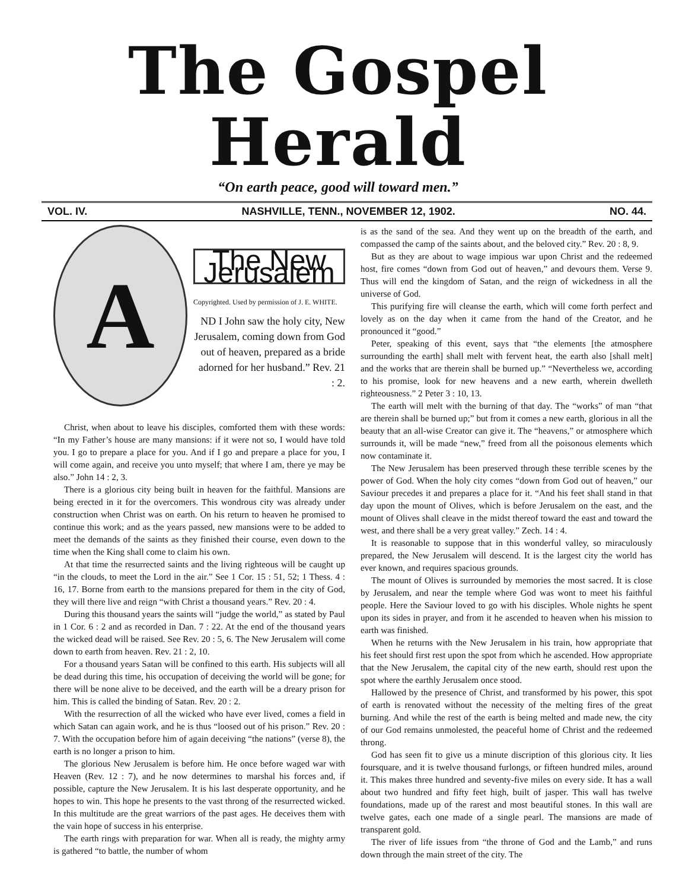The Gospel Herald
“On earth peace, good will toward men.”
VOL. IV. NASHVILLE, TENN., NOVEMBER 12, 1902. NO. 44.
A
The New Jerusalem
Copyrighted. Used by permission of J. E. WHITE.
ND I John saw the holy city, New Jerusalem, coming down from God out of heaven, prepared as a bride adorned for her husband.” Rev. 21 : 2.
Christ, when about to leave his disciples, comforted them with these words: “In my Father’s house are many mansions: if it were not so, I would have told you. I go to prepare a place for you. And if I go and prepare a place for you, I will come again, and receive you unto myself; that where I am, there ye may be also.” John 14 : 2, 3.
There is a glorious city being built in heaven for the faithful. Mansions are being erected in it for the overcomers. This wondrous city was already under construction when Christ was on earth. On his return to heaven he promised to continue this work; and as the years passed, new mansions were to be added to meet the demands of the saints as they finished their course, even down to the time when the King shall come to claim his own.
At that time the resurrected saints and the living righteous will be caught up “in the clouds, to meet the Lord in the air.” See 1 Cor. 15 : 51, 52; 1 Thess. 4 : 16, 17. Borne from earth to the mansions prepared for them in the city of God, they will there live and reign “with Christ a thousand years.” Rev. 20 : 4.
During this thousand years the saints will “judge the world,” as stated by Paul in 1 Cor. 6 : 2 and as recorded in Dan. 7 : 22. At the end of the thousand years the wicked dead will be raised. See Rev. 20 : 5, 6. The New Jerusalem will come down to earth from heaven. Rev. 21 : 2, 10.
For a thousand years Satan will be confined to this earth. His subjects will all be dead during this time, his occupation of deceiving the world will be gone; for there will be none alive to be deceived, and the earth will be a dreary prison for him. This is called the binding of Satan. Rev. 20 : 2.
With the resurrection of all the wicked who have ever lived, comes a field in which Satan can again work, and he is thus “loosed out of his prison.” Rev. 20 : 7. With the occupation before him of again deceiving “the nations” (verse 8), the earth is no longer a prison to him.
The glorious New Jerusalem is before him. He once before waged war with Heaven (Rev. 12 : 7), and he now determines to marshal his forces and, if possible, capture the New Jerusalem. It is his last desperate opportunity, and he hopes to win. This hope he presents to the vast throng of the resurrected wicked. In this multitude are the great warriors of the past ages. He deceives them with the vain hope of success in his enterprise.
The earth rings with preparation for war. When all is ready, the mighty army is gathered “to battle, the number of whom
is as the sand of the sea. And they went up on the breadth of the earth, and compassed the camp of the saints about, and the beloved city.” Rev. 20 : 8, 9.
But as they are about to wage impious war upon Christ and the redeemed host, fire comes “down from God out of heaven,” and devours them. Verse 9. Thus will end the kingdom of Satan, and the reign of wickedness in all the universe of God.
This purifying fire will cleanse the earth, which will come forth perfect and lovely as on the day when it came from the hand of the Creator, and he pronounced it “good.”
Peter, speaking of this event, says that “the elements [the atmosphere surrounding the earth] shall melt with fervent heat, the earth also [shall melt] and the works that are therein shall be burned up.” “Nevertheless we, according to his promise, look for new heavens and a new earth, wherein dwelleth righteousness.” 2 Peter 3 : 10, 13.
The earth will melt with the burning of that day. The “works” of man “that are therein shall be burned up;” but from it comes a new earth, glorious in all the beauty that an all-wise Creator can give it. The “heavens,” or atmosphere which surrounds it, will be made “new,” freed from all the poisonous elements which now contaminate it.
The New Jerusalem has been preserved through these terrible scenes by the power of God. When the holy city comes “down from God out of heaven,” our Saviour precedes it and prepares a place for it. “And his feet shall stand in that day upon the mount of Olives, which is before Jerusalem on the east, and the mount of Olives shall cleave in the midst thereof toward the east and toward the west, and there shall be a very great valley.” Zech. 14 : 4.
It is reasonable to suppose that in this wonderful valley, so miraculously prepared, the New Jerusalem will descend. It is the largest city the world has ever known, and requires spacious grounds.
The mount of Olives is surrounded by memories the most sacred. It is close by Jerusalem, and near the temple where God was wont to meet his faithful people. Here the Saviour loved to go with his disciples. Whole nights he spent upon its sides in prayer, and from it he ascended to heaven when his mission to earth was finished.
When he returns with the New Jerusalem in his train, how appropriate that his feet should first rest upon the spot from which he ascended. How appropriate that the New Jerusalem, the capital city of the new earth, should rest upon the spot where the earthly Jerusalem once stood.
Hallowed by the presence of Christ, and transformed by his power, this spot of earth is renovated without the necessity of the melting fires of the great burning. And while the rest of the earth is being melted and made new, the city of our God remains unmolested, the peaceful home of Christ and the redeemed throng.
God has seen fit to give us a minute discription of this glorious city. It lies foursquare, and it is twelve thousand furlongs, or fifteen hundred miles, around it. This makes three hundred and seventy-five miles on every side. It has a wall about two hundred and fifty feet high, built of jasper. This wall has twelve foundations, made up of the rarest and most beautiful stones. In this wall are twelve gates, each one made of a single pearl. The mansions are made of transparent gold.
The river of life issues from “the throne of God and the Lamb,” and runs down through the main street of the city. The